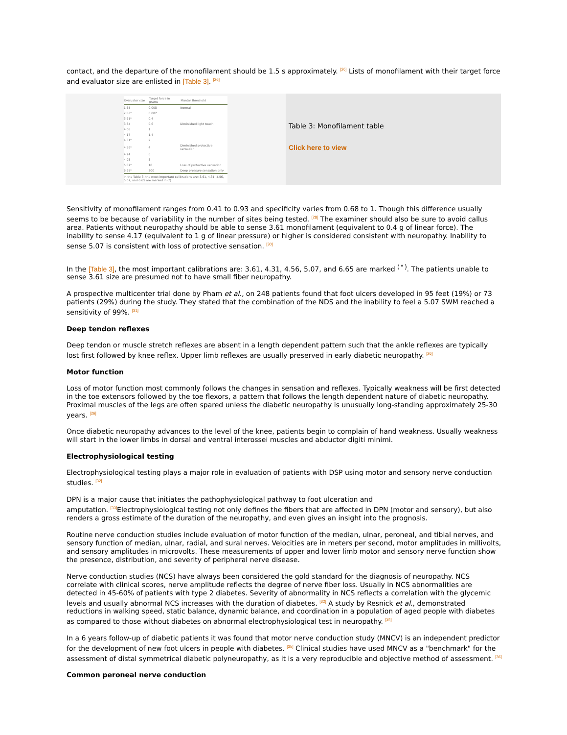contact, and the departure of the monofilament should be 1.5 s approximately. <sup>[26]</sup> Lists of monofilament with their target force and evaluator size are enlisted in [Table 3]. <sup>[26]</sup>
| Evaluator size | Target force in grams | Plantar threshold |
| --- | --- | --- |
| 1.65 | 0.008 | Normal |
| 2.83* | 0.007 | |
| 3.61* | 0.4 | |
| 3.84 | 0.6 | Diminished light touch |
| 4.08 | 1 | |
| 4.17 | 1.4 | |
| 4.31* | 2 | |
| 4.56* | 4 | Diminished protective sensation |
| 4.74 | 6 | |
| 4.93 | 8 | |
| 5.07* | 10 | Loss of protective sensation |
| 6.65* | 300 | Deep pressure sensation only |
| In the Table 3, the most important calibrations are: 3.61, 4.31, 4.56, 5.07, and 6.65 are marked in (*) | | |
Table 3: Monofilament table
Click here to view
Sensitivity of monofilament ranges from 0.41 to 0.93 and specificity varies from 0.68 to 1. Though this difference usually seems to be because of variability in the number of sites being tested. <sup>[28]</sup> The examiner should also be sure to avoid callus area. Patients without neuropathy should be able to sense 3.61 monofilament (equivalent to 0.4 g of linear force). The inability to sense 4.17 (equivalent to 1 g of linear pressure) or higher is considered consistent with neuropathy. Inability to sense 5.07 is consistent with loss of protective sensation. <sup>[30]</sup>
In the [Table 3], the most important calibrations are: 3.61, 4.31, 4.56, 5.07, and 6.65 are marked <sup>( * )</sup>. The patients unable to sense 3.61 size are presumed not to have small fiber neuropathy.
A prospective multicenter trial done by Pham et al., on 248 patients found that foot ulcers developed in 95 feet (19%) or 73 patients (29%) during the study. They stated that the combination of the NDS and the inability to feel a 5.07 SWM reached a sensitivity of 99%. <sup>[31]</sup>
Deep tendon reflexes
Deep tendon or muscle stretch reflexes are absent in a length dependent pattern such that the ankle reflexes are typically lost first followed by knee reflex. Upper limb reflexes are usually preserved in early diabetic neuropathy. <sup>[26]</sup>
Motor function
Loss of motor function most commonly follows the changes in sensation and reflexes. Typically weakness will be first detected in the toe extensors followed by the toe flexors, a pattern that follows the length dependent nature of diabetic neuropathy. Proximal muscles of the legs are often spared unless the diabetic neuropathy is unusually long-standing approximately 25-30 years. <sup>[26]</sup>
Once diabetic neuropathy advances to the level of the knee, patients begin to complain of hand weakness. Usually weakness will start in the lower limbs in dorsal and ventral interossei muscles and abductor digiti minimi.
Electrophysiological testing
Electrophysiological testing plays a major role in evaluation of patients with DSP using motor and sensory nerve conduction studies. <sup>[32]</sup>
DPN is a major cause that initiates the pathophysiological pathway to foot ulceration and
amputation. <sup>[33]</sup>Electrophysiological testing not only defines the fibers that are affected in DPN (motor and sensory), but also renders a gross estimate of the duration of the neuropathy, and even gives an insight into the prognosis.
Routine nerve conduction studies include evaluation of motor function of the median, ulnar, peroneal, and tibial nerves, and sensory function of median, ulnar, radial, and sural nerves. Velocities are in meters per second, motor amplitudes in millivolts, and sensory amplitudes in microvolts. These measurements of upper and lower limb motor and sensory nerve function show the presence, distribution, and severity of peripheral nerve disease.
Nerve conduction studies (NCS) have always been considered the gold standard for the diagnosis of neuropathy. NCS correlate with clinical scores, nerve amplitude reflects the degree of nerve fiber loss. Usually in NCS abnormalities are detected in 45-60% of patients with type 2 diabetes. Severity of abnormality in NCS reflects a correlation with the glycemic levels and usually abnormal NCS increases with the duration of diabetes. <sup>[32]</sup> A study by Resnick et al., demonstrated reductions in walking speed, static balance, dynamic balance, and coordination in a population of aged people with diabetes as compared to those without diabetes on abnormal electrophysiological test in neuropathy. <sup>[34]</sup>
In a 6 years follow-up of diabetic patients it was found that motor nerve conduction study (MNCV) is an independent predictor for the development of new foot ulcers in people with diabetes. <sup>[35]</sup> Clinical studies have used MNCV as a "benchmark" for the assessment of distal symmetrical diabetic polyneuropathy, as it is a very reproducible and objective method of assessment. <sup>[36]</sup>
Common peroneal nerve conduction